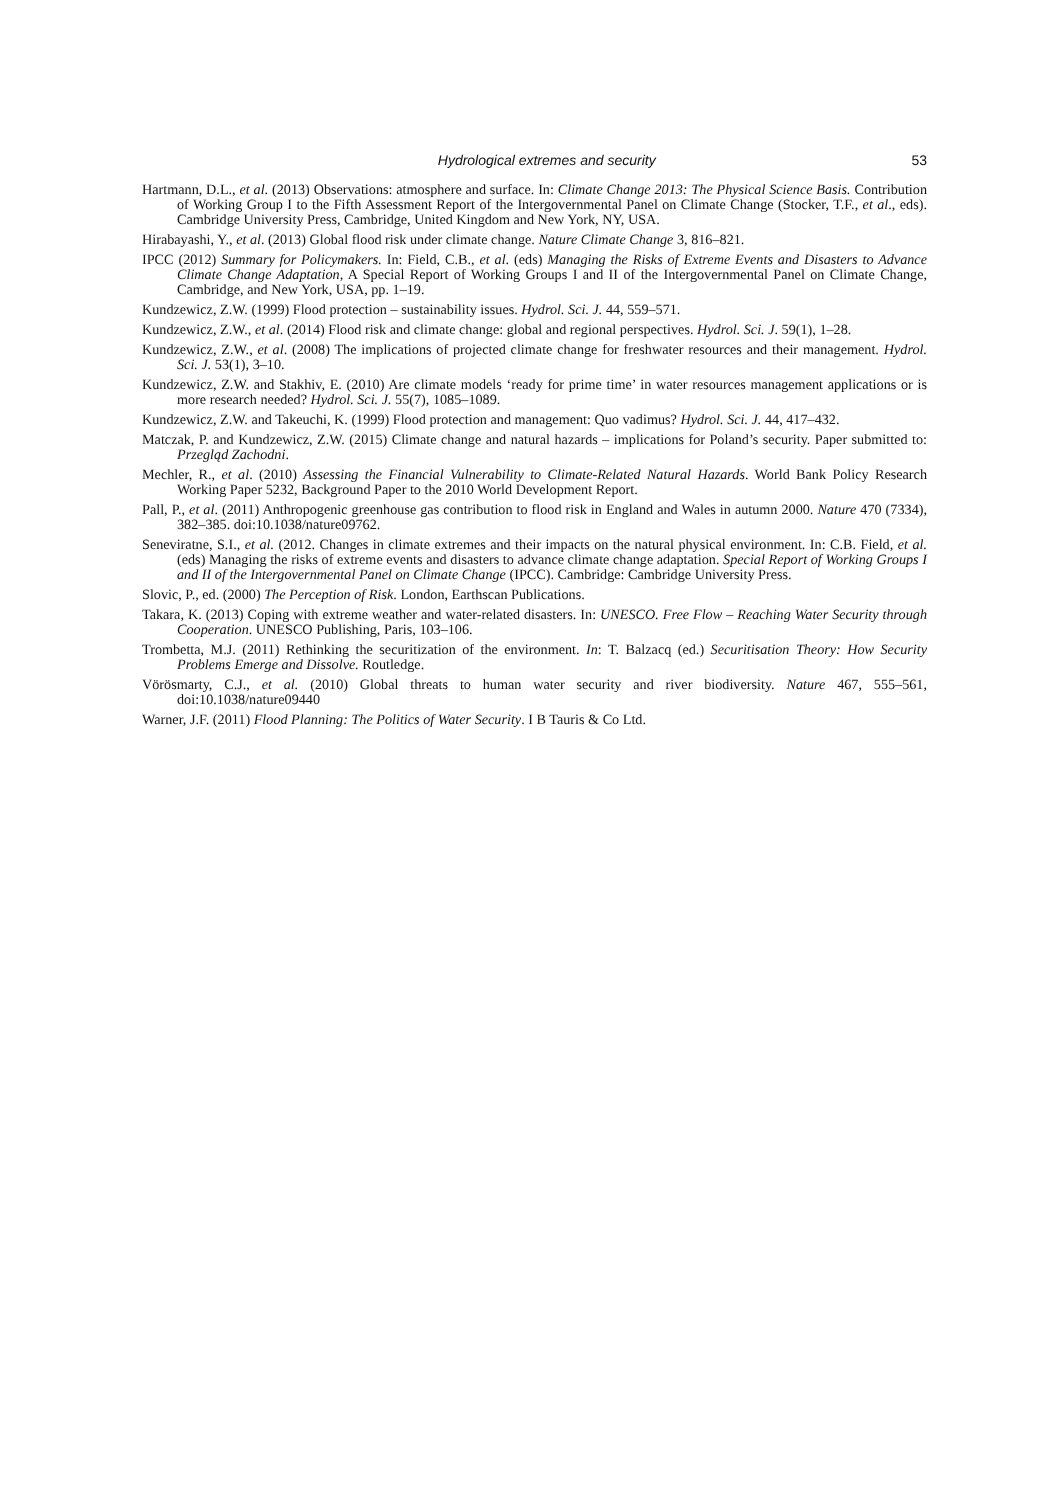Hydrological extremes and security 53
Hartmann, D.L., et al. (2013) Observations: atmosphere and surface. In: Climate Change 2013: The Physical Science Basis. Contribution of Working Group I to the Fifth Assessment Report of the Intergovernmental Panel on Climate Change (Stocker, T.F., et al., eds). Cambridge University Press, Cambridge, United Kingdom and New York, NY, USA.
Hirabayashi, Y., et al. (2013) Global flood risk under climate change. Nature Climate Change 3, 816–821.
IPCC (2012) Summary for Policymakers. In: Field, C.B., et al. (eds) Managing the Risks of Extreme Events and Disasters to Advance Climate Change Adaptation, A Special Report of Working Groups I and II of the Intergovernmental Panel on Climate Change, Cambridge, and New York, USA, pp. 1–19.
Kundzewicz, Z.W. (1999) Flood protection – sustainability issues. Hydrol. Sci. J. 44, 559–571.
Kundzewicz, Z.W., et al. (2014) Flood risk and climate change: global and regional perspectives. Hydrol. Sci. J. 59(1), 1–28.
Kundzewicz, Z.W., et al. (2008) The implications of projected climate change for freshwater resources and their management. Hydrol. Sci. J. 53(1), 3–10.
Kundzewicz, Z.W. and Stakhiv, E. (2010) Are climate models ‘ready for prime time’ in water resources management applications or is more research needed? Hydrol. Sci. J. 55(7), 1085–1089.
Kundzewicz, Z.W. and Takeuchi, K. (1999) Flood protection and management: Quo vadimus? Hydrol. Sci. J. 44, 417–432.
Matczak, P. and Kundzewicz, Z.W. (2015) Climate change and natural hazards – implications for Poland’s security. Paper submitted to: Przegląd Zachodni.
Mechler, R., et al. (2010) Assessing the Financial Vulnerability to Climate-Related Natural Hazards. World Bank Policy Research Working Paper 5232, Background Paper to the 2010 World Development Report.
Pall, P., et al. (2011) Anthropogenic greenhouse gas contribution to flood risk in England and Wales in autumn 2000. Nature 470 (7334), 382–385. doi:10.1038/nature09762.
Seneviratne, S.I., et al. (2012. Changes in climate extremes and their impacts on the natural physical environment. In: C.B. Field, et al. (eds) Managing the risks of extreme events and disasters to advance climate change adaptation. Special Report of Working Groups I and II of the Intergovernmental Panel on Climate Change (IPCC). Cambridge: Cambridge University Press.
Slovic, P., ed. (2000) The Perception of Risk. London, Earthscan Publications.
Takara, K. (2013) Coping with extreme weather and water-related disasters. In: UNESCO. Free Flow – Reaching Water Security through Cooperation. UNESCO Publishing, Paris, 103–106.
Trombetta, M.J. (2011) Rethinking the securitization of the environment. In: T. Balzacq (ed.) Securitisation Theory: How Security Problems Emerge and Dissolve. Routledge.
Vörösmarty, C.J., et al. (2010) Global threats to human water security and river biodiversity. Nature 467, 555–561, doi:10.1038/nature09440
Warner, J.F. (2011) Flood Planning: The Politics of Water Security. I B Tauris & Co Ltd.